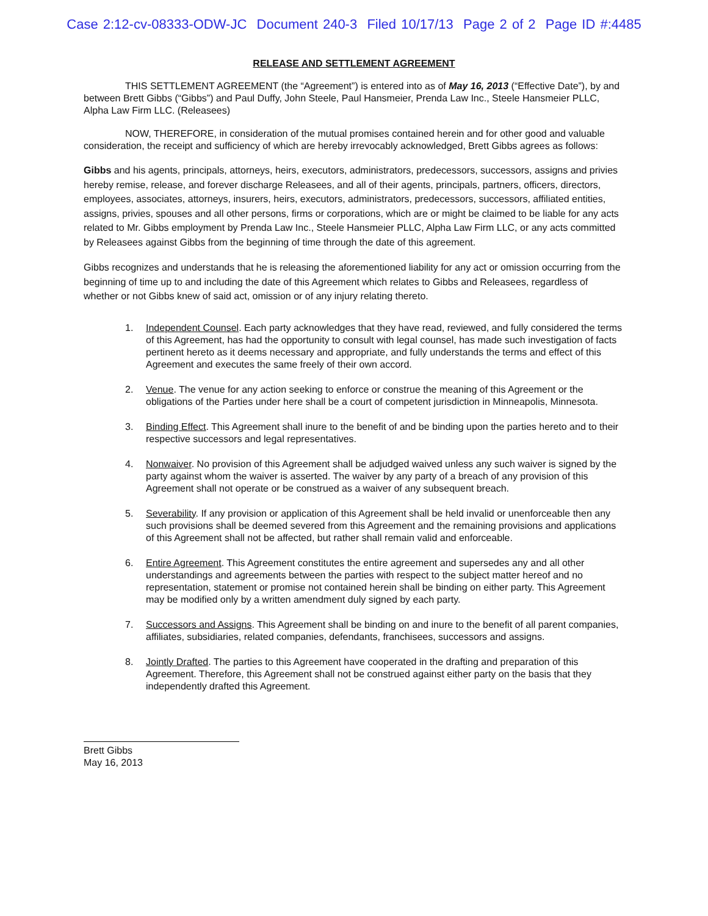Case 2:12-cv-08333-ODW-JC Document 240-3 Filed 10/17/13 Page 2 of 2 Page ID #:4485
RELEASE AND SETTLEMENT AGREEMENT
THIS SETTLEMENT AGREEMENT (the “Agreement”) is entered into as of May 16, 2013 (“Effective Date”), by and between Brett Gibbs (“Gibbs”) and Paul Duffy, John Steele, Paul Hansmeier, Prenda Law Inc., Steele Hansmeier PLLC, Alpha Law Firm LLC. (Releasees)
NOW, THEREFORE, in consideration of the mutual promises contained herein and for other good and valuable consideration, the receipt and sufficiency of which are hereby irrevocably acknowledged, Brett Gibbs agrees as follows:
Gibbs and his agents, principals, attorneys, heirs, executors, administrators, predecessors, successors, assigns and privies hereby remise, release, and forever discharge Releasees, and all of their agents, principals, partners, officers, directors, employees, associates, attorneys, insurers, heirs, executors, administrators, predecessors, successors, affiliated entities, assigns, privies, spouses and all other persons, firms or corporations, which are or might be claimed to be liable for any acts related to Mr. Gibbs employment by Prenda Law Inc., Steele Hansmeier PLLC, Alpha Law Firm LLC, or any acts committed by Releasees against Gibbs from the beginning of time through the date of this agreement.
Gibbs recognizes and understands that he is releasing the aforementioned liability for any act or omission occurring from the beginning of time up to and including the date of this Agreement which relates to Gibbs and Releasees, regardless of whether or not Gibbs knew of said act, omission or of any injury relating thereto.
1. Independent Counsel. Each party acknowledges that they have read, reviewed, and fully considered the terms of this Agreement, has had the opportunity to consult with legal counsel, has made such investigation of facts pertinent hereto as it deems necessary and appropriate, and fully understands the terms and effect of this Agreement and executes the same freely of their own accord.
2. Venue. The venue for any action seeking to enforce or construe the meaning of this Agreement or the obligations of the Parties under here shall be a court of competent jurisdiction in Minneapolis, Minnesota.
3. Binding Effect. This Agreement shall inure to the benefit of and be binding upon the parties hereto and to their respective successors and legal representatives.
4. Nonwaiver. No provision of this Agreement shall be adjudged waived unless any such waiver is signed by the party against whom the waiver is asserted. The waiver by any party of a breach of any provision of this Agreement shall not operate or be construed as a waiver of any subsequent breach.
5. Severability. If any provision or application of this Agreement shall be held invalid or unenforceable then any such provisions shall be deemed severed from this Agreement and the remaining provisions and applications of this Agreement shall not be affected, but rather shall remain valid and enforceable.
6. Entire Agreement. This Agreement constitutes the entire agreement and supersedes any and all other understandings and agreements between the parties with respect to the subject matter hereof and no representation, statement or promise not contained herein shall be binding on either party. This Agreement may be modified only by a written amendment duly signed by each party.
7. Successors and Assigns. This Agreement shall be binding on and inure to the benefit of all parent companies, affiliates, subsidiaries, related companies, defendants, franchisees, successors and assigns.
8. Jointly Drafted. The parties to this Agreement have cooperated in the drafting and preparation of this Agreement. Therefore, this Agreement shall not be construed against either party on the basis that they independently drafted this Agreement.
Brett Gibbs
May 16, 2013